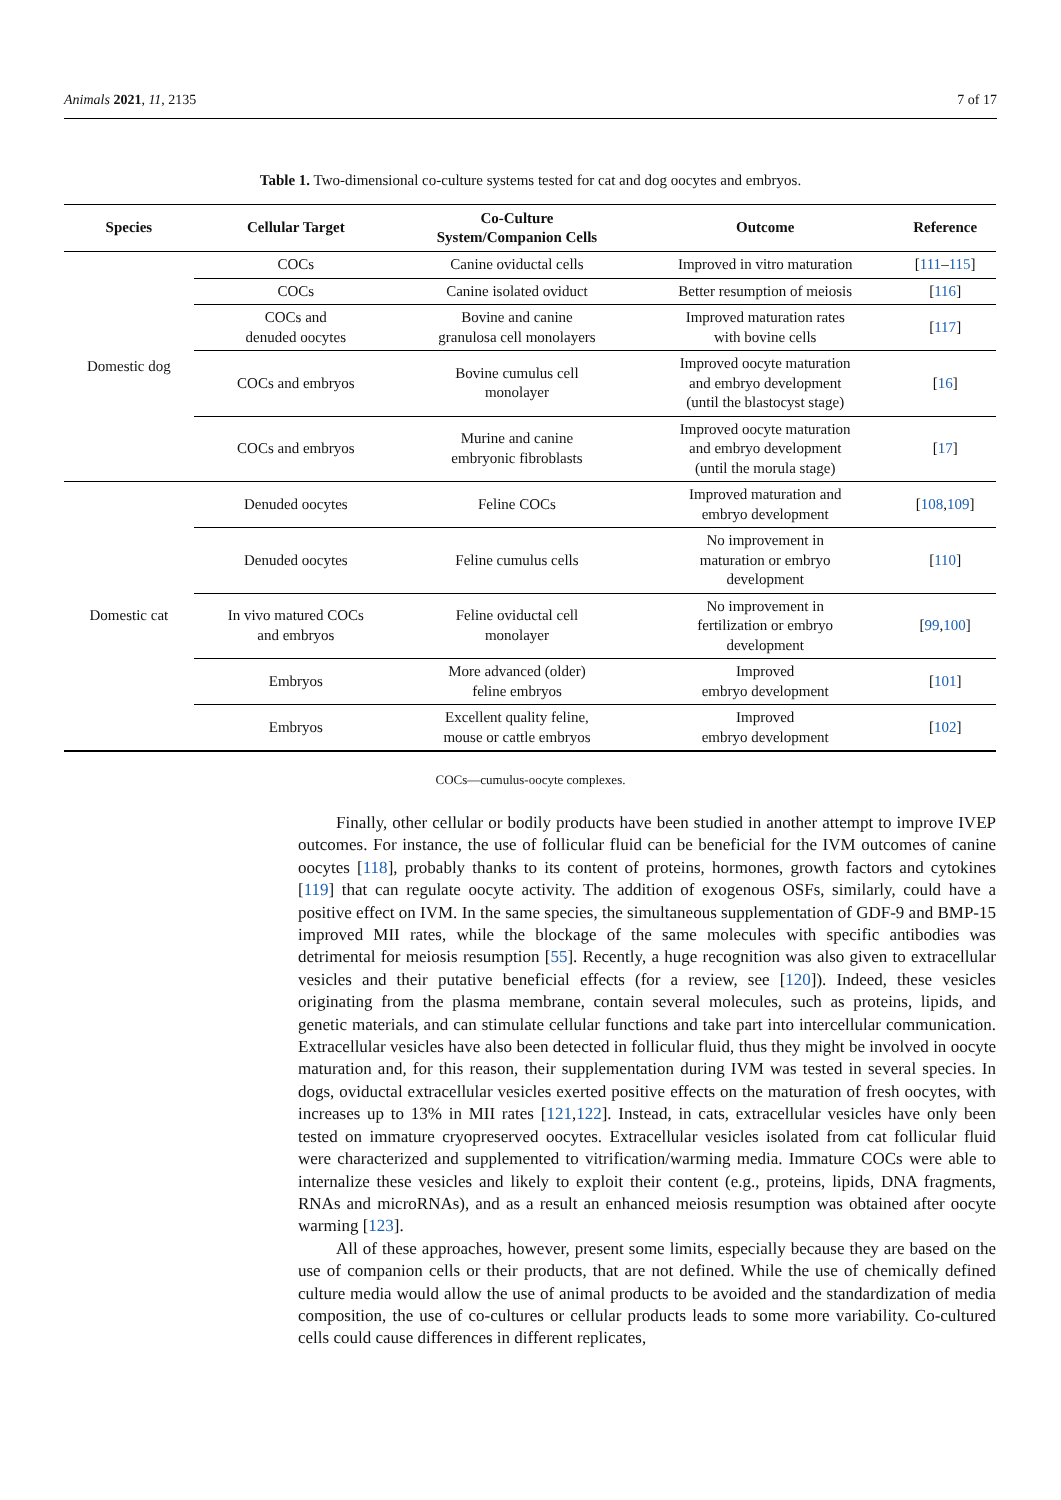Animals 2021, 11, 2135 7 of 17
Table 1. Two-dimensional co-culture systems tested for cat and dog oocytes and embryos.
| Species | Cellular Target | Co-Culture System/Companion Cells | Outcome | Reference |
| --- | --- | --- | --- | --- |
| Domestic dog | COCs | Canine oviductal cells | Improved in vitro maturation | [ 111 – 115 ] |
| | COCs | Canine isolated oviduct | Better resumption of meiosis | [ 116 ] |
| | COCs and denuded oocytes | Bovine and canine granulosa cell monolayers | Improved maturation rates with bovine cells | [ 117 ] |
| | COCs and embryos | Bovine cumulus cell monolayer | Improved oocyte maturation and embryo development (until the blastocyst stage) | [ 16 ] |
| | COCs and embryos | Murine and canine embryonic fibroblasts | Improved oocyte maturation and embryo development (until the morula stage) | [ 17 ] |
| Domestic cat | Denuded oocytes | Feline COCs | Improved maturation and embryo development | [ 108 , 109 ] |
| | Denuded oocytes | Feline cumulus cells | No improvement in maturation or embryo development | [ 110 ] |
| | In vivo matured COCs and embryos | Feline oviductal cell monolayer | No improvement in fertilization or embryo development | [ 99 , 100 ] |
| | Embryos | More advanced (older) feline embryos | Improved embryo development | [ 101 ] |
| | Embryos | Excellent quality feline, mouse or cattle embryos | Improved embryo development | [ 102 ] |
COCs—cumulus-oocyte complexes.
Finally, other cellular or bodily products have been studied in another attempt to improve IVEP outcomes. For instance, the use of follicular fluid can be beneficial for the IVM outcomes of canine oocytes [118], probably thanks to its content of proteins, hormones, growth factors and cytokines [119] that can regulate oocyte activity. The addition of exogenous OSFs, similarly, could have a positive effect on IVM. In the same species, the simultaneous supplementation of GDF-9 and BMP-15 improved MII rates, while the blockage of the same molecules with specific antibodies was detrimental for meiosis resumption [55]. Recently, a huge recognition was also given to extracellular vesicles and their putative beneficial effects (for a review, see [120]). Indeed, these vesicles originating from the plasma membrane, contain several molecules, such as proteins, lipids, and genetic materials, and can stimulate cellular functions and take part into intercellular communication. Extracellular vesicles have also been detected in follicular fluid, thus they might be involved in oocyte maturation and, for this reason, their supplementation during IVM was tested in several species. In dogs, oviductal extracellular vesicles exerted positive effects on the maturation of fresh oocytes, with increases up to 13% in MII rates [121,122]. Instead, in cats, extracellular vesicles have only been tested on immature cryopreserved oocytes. Extracellular vesicles isolated from cat follicular fluid were characterized and supplemented to vitrification/warming media. Immature COCs were able to internalize these vesicles and likely to exploit their content (e.g., proteins, lipids, DNA fragments, RNAs and microRNAs), and as a result an enhanced meiosis resumption was obtained after oocyte warming [123].
All of these approaches, however, present some limits, especially because they are based on the use of companion cells or their products, that are not defined. While the use of chemically defined culture media would allow the use of animal products to be avoided and the standardization of media composition, the use of co-cultures or cellular products leads to some more variability. Co-cultured cells could cause differences in different replicates,